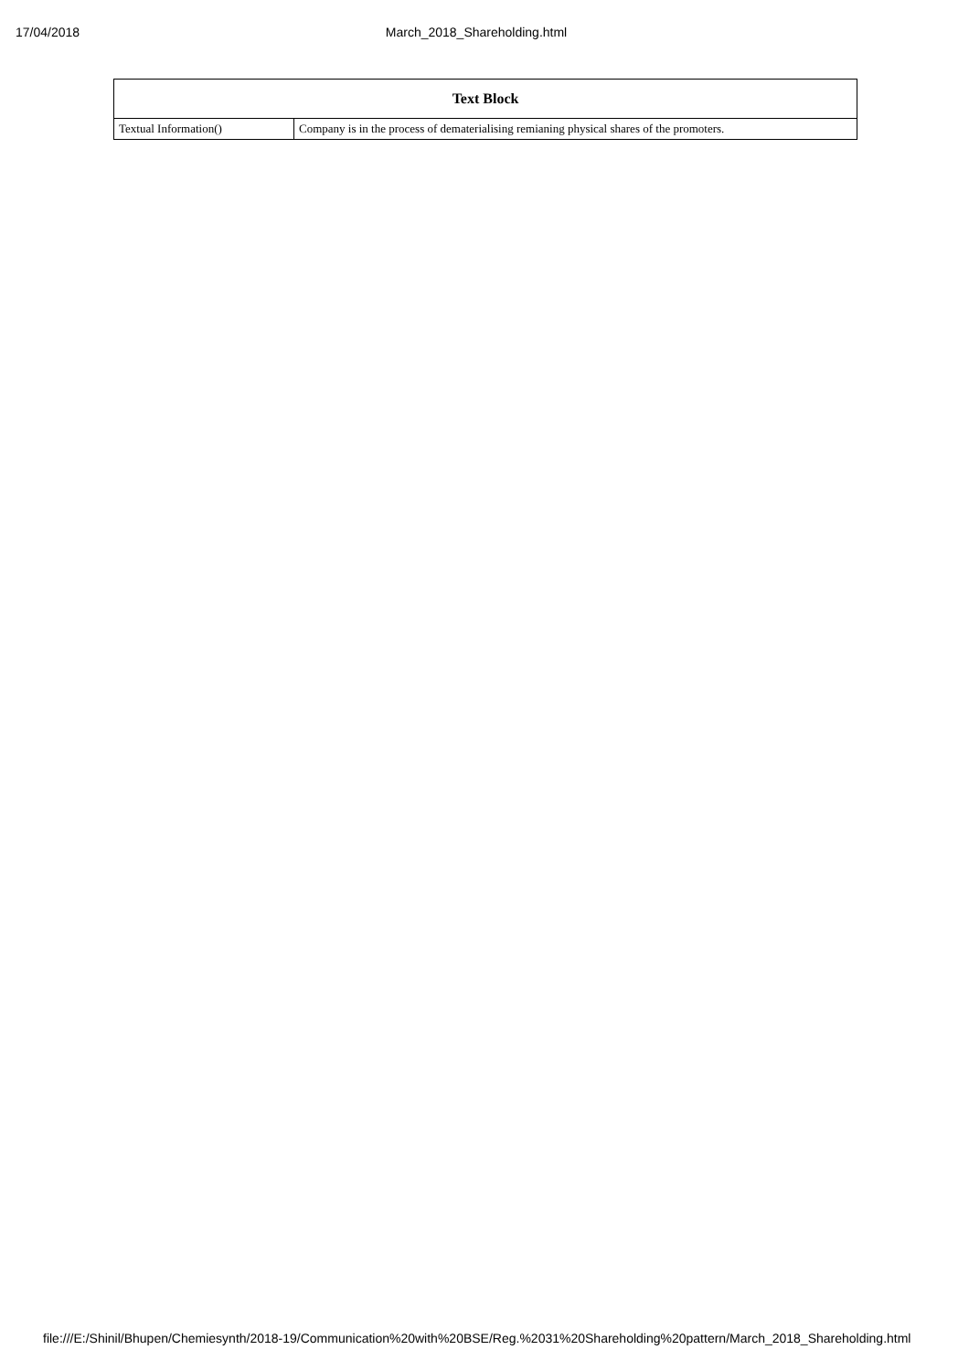17/04/2018 March_2018_Shareholding.html
| Text Block | |
| --- | --- |
| Textual Information() | Company is in the process of dematerialising remianing physical shares of the promoters. |
file:///E:/Shinil/Bhupen/Chemiesynth/2018-19/Communication%20with%20BSE/Reg.%2031%20Shareholding%20pattern/March_2018_Shareholding.html